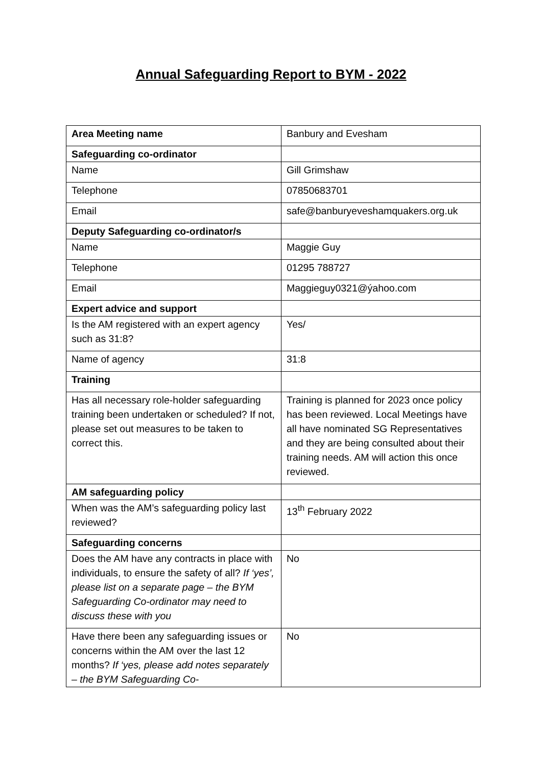Annual Safeguarding Report to BYM - 2022
| Area Meeting name | Banbury and Evesham |
| Safeguarding co-ordinator | |
| Name | Gill Grimshaw |
| Telephone | 07850683701 |
| Email | safe@banburyeveshamquakers.org.uk |
| Deputy Safeguarding co-ordinator/s | |
| Name | Maggie Guy |
| Telephone | 01295 788727 |
| Email | Maggieguy0321@ýahoo.com |
| Expert advice and support | |
| Is the AM registered with an expert agency such as 31:8? | Yes/ |
| Name of agency | 31:8 |
| Training | |
| Has all necessary role-holder safeguarding training been undertaken or scheduled? If not, please set out measures to be taken to correct this. | Training is planned for 2023 once policy has been reviewed. Local Meetings have all have nominated SG Representatives and they are being consulted about their training needs. AM will action this once reviewed. |
| AM safeguarding policy | |
| When was the AM’s safeguarding policy last reviewed? | 13<sup>th</sup> February 2022 |
| Safeguarding concerns | |
| Does the AM have any contracts in place with individuals, to ensure the safety of all? If ‘yes’, please list on a separate page – the BYM Safeguarding Co-ordinator may need to discuss these with you | No |
| Have there been any safeguarding issues or concerns within the AM over the last 12 months? If ‘yes, please add notes separately – the BYM Safeguarding Co- | No |